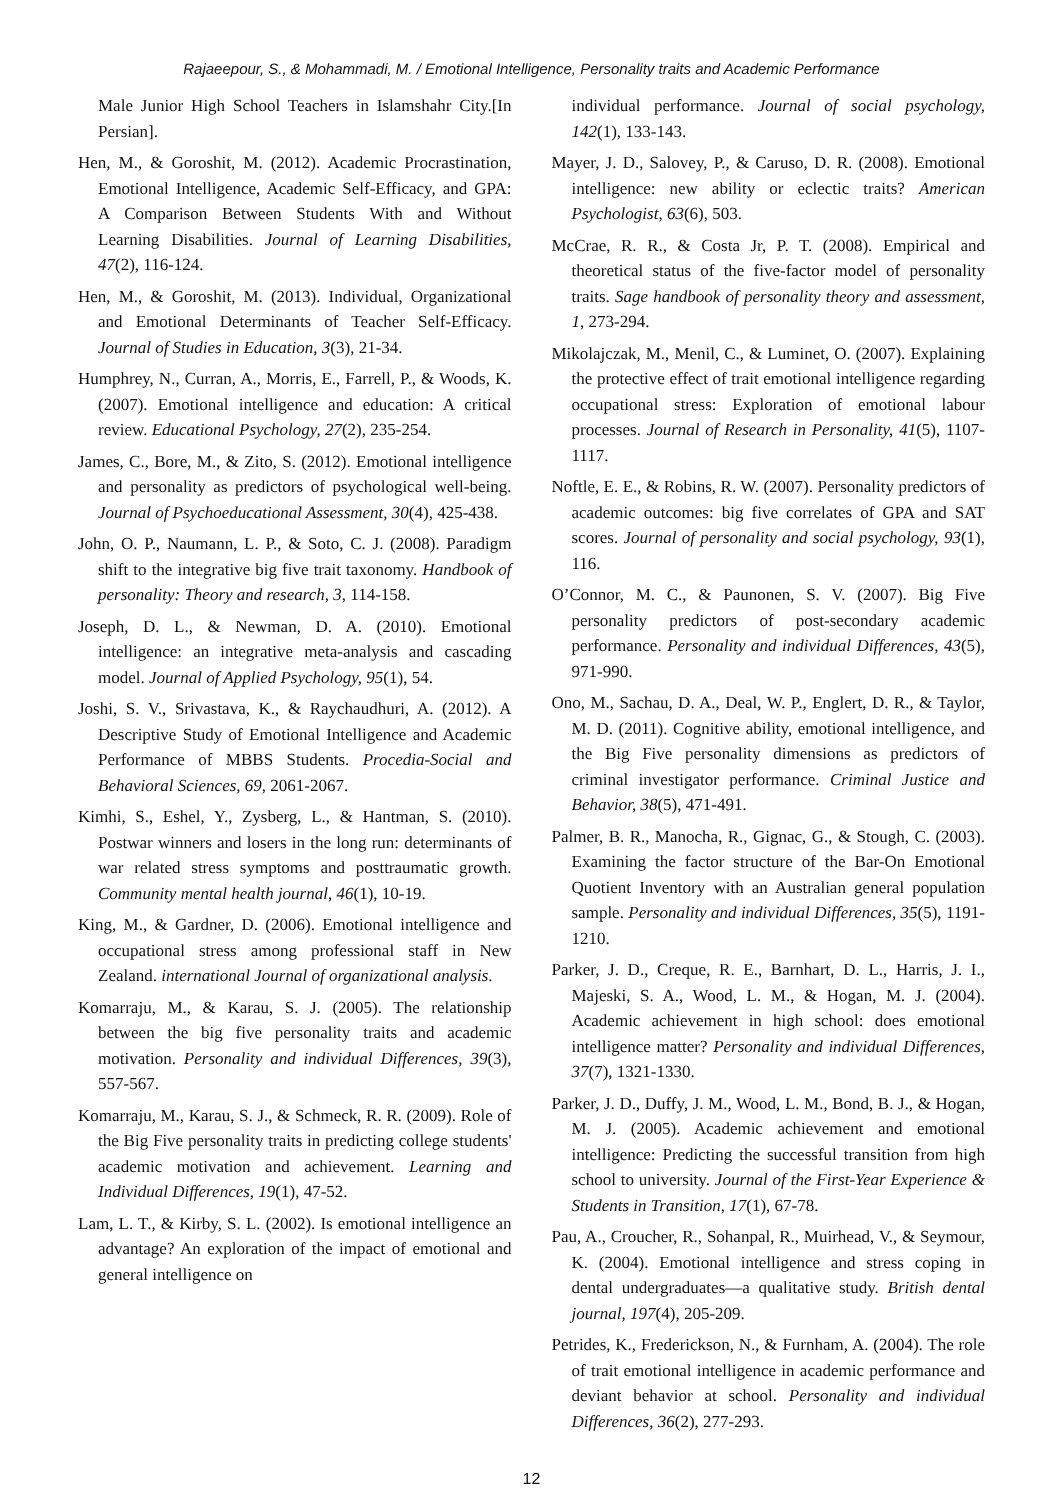Rajaeepour, S., & Mohammadi, M. / Emotional Intelligence, Personality traits and Academic Performance
Male Junior High School Teachers in Islamshahr City.[In Persian].
Hen, M., & Goroshit, M. (2012). Academic Procrastination, Emotional Intelligence, Academic Self-Efficacy, and GPA: A Comparison Between Students With and Without Learning Disabilities. Journal of Learning Disabilities, 47(2), 116-124.
Hen, M., & Goroshit, M. (2013). Individual, Organizational and Emotional Determinants of Teacher Self-Efficacy. Journal of Studies in Education, 3(3), 21-34.
Humphrey, N., Curran, A., Morris, E., Farrell, P., & Woods, K. (2007). Emotional intelligence and education: A critical review. Educational Psychology, 27(2), 235-254.
James, C., Bore, M., & Zito, S. (2012). Emotional intelligence and personality as predictors of psychological well-being. Journal of Psychoeducational Assessment, 30(4), 425-438.
John, O. P., Naumann, L. P., & Soto, C. J. (2008). Paradigm shift to the integrative big five trait taxonomy. Handbook of personality: Theory and research, 3, 114-158.
Joseph, D. L., & Newman, D. A. (2010). Emotional intelligence: an integrative meta-analysis and cascading model. Journal of Applied Psychology, 95(1), 54.
Joshi, S. V., Srivastava, K., & Raychaudhuri, A. (2012). A Descriptive Study of Emotional Intelligence and Academic Performance of MBBS Students. Procedia-Social and Behavioral Sciences, 69, 2061-2067.
Kimhi, S., Eshel, Y., Zysberg, L., & Hantman, S. (2010). Postwar winners and losers in the long run: determinants of war related stress symptoms and posttraumatic growth. Community mental health journal, 46(1), 10-19.
King, M., & Gardner, D. (2006). Emotional intelligence and occupational stress among professional staff in New Zealand. international Journal of organizational analysis.
Komarraju, M., & Karau, S. J. (2005). The relationship between the big five personality traits and academic motivation. Personality and individual Differences, 39(3), 557-567.
Komarraju, M., Karau, S. J., & Schmeck, R. R. (2009). Role of the Big Five personality traits in predicting college students' academic motivation and achievement. Learning and Individual Differences, 19(1), 47-52.
Lam, L. T., & Kirby, S. L. (2002). Is emotional intelligence an advantage? An exploration of the impact of emotional and general intelligence on
individual performance. Journal of social psychology, 142(1), 133-143.
Mayer, J. D., Salovey, P., & Caruso, D. R. (2008). Emotional intelligence: new ability or eclectic traits? American Psychologist, 63(6), 503.
McCrae, R. R., & Costa Jr, P. T. (2008). Empirical and theoretical status of the five-factor model of personality traits. Sage handbook of personality theory and assessment, 1, 273-294.
Mikolajczak, M., Menil, C., & Luminet, O. (2007). Explaining the protective effect of trait emotional intelligence regarding occupational stress: Exploration of emotional labour processes. Journal of Research in Personality, 41(5), 1107-1117.
Noftle, E. E., & Robins, R. W. (2007). Personality predictors of academic outcomes: big five correlates of GPA and SAT scores. Journal of personality and social psychology, 93(1), 116.
O’Connor, M. C., & Paunonen, S. V. (2007). Big Five personality predictors of post-secondary academic performance. Personality and individual Differences, 43(5), 971-990.
Ono, M., Sachau, D. A., Deal, W. P., Englert, D. R., & Taylor, M. D. (2011). Cognitive ability, emotional intelligence, and the Big Five personality dimensions as predictors of criminal investigator performance. Criminal Justice and Behavior, 38(5), 471-491.
Palmer, B. R., Manocha, R., Gignac, G., & Stough, C. (2003). Examining the factor structure of the Bar-On Emotional Quotient Inventory with an Australian general population sample. Personality and individual Differences, 35(5), 1191-1210.
Parker, J. D., Creque, R. E., Barnhart, D. L., Harris, J. I., Majeski, S. A., Wood, L. M., & Hogan, M. J. (2004). Academic achievement in high school: does emotional intelligence matter? Personality and individual Differences, 37(7), 1321-1330.
Parker, J. D., Duffy, J. M., Wood, L. M., Bond, B. J., & Hogan, M. J. (2005). Academic achievement and emotional intelligence: Predicting the successful transition from high school to university. Journal of the First-Year Experience & Students in Transition, 17(1), 67-78.
Pau, A., Croucher, R., Sohanpal, R., Muirhead, V., & Seymour, K. (2004). Emotional intelligence and stress coping in dental undergraduates—a qualitative study. British dental journal, 197(4), 205-209.
Petrides, K., Frederickson, N., & Furnham, A. (2004). The role of trait emotional intelligence in academic performance and deviant behavior at school. Personality and individual Differences, 36(2), 277-293.
12